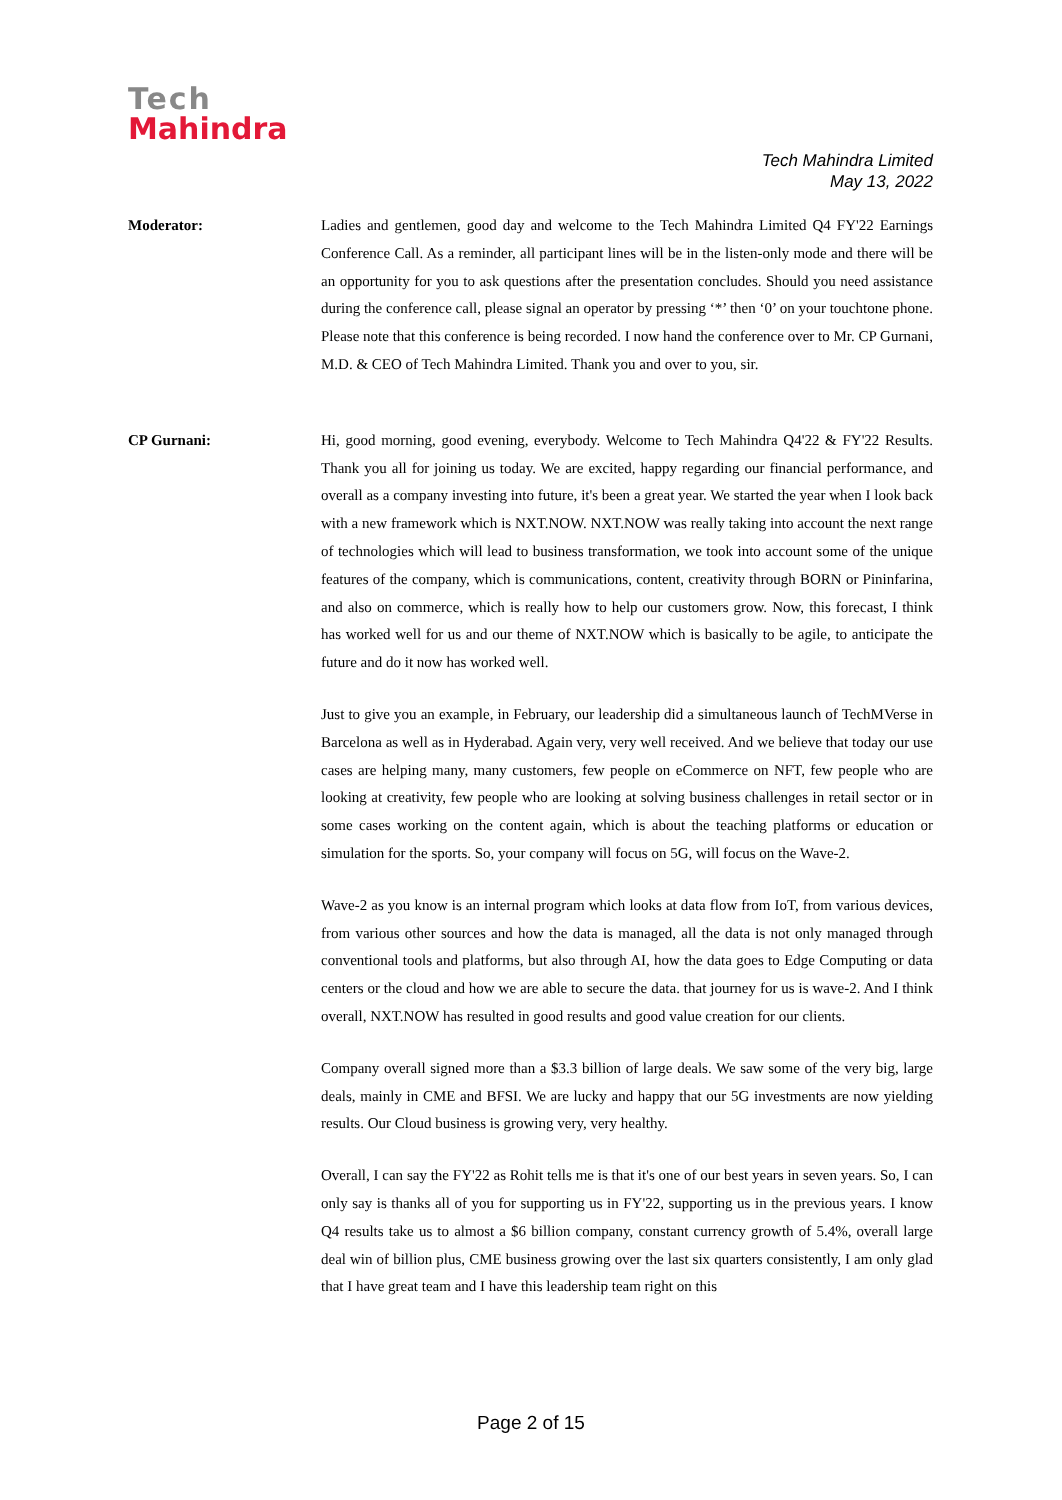Tech
Mahindra
Tech Mahindra Limited
May 13, 2022
Moderator: Ladies and gentlemen, good day and welcome to the Tech Mahindra Limited Q4 FY'22 Earnings Conference Call. As a reminder, all participant lines will be in the listen-only mode and there will be an opportunity for you to ask questions after the presentation concludes. Should you need assistance during the conference call, please signal an operator by pressing ‘*’ then ‘0’ on your touchtone phone. Please note that this conference is being recorded. I now hand the conference over to Mr. CP Gurnani, M.D. & CEO of Tech Mahindra Limited. Thank you and over to you, sir.
CP Gurnani: Hi, good morning, good evening, everybody. Welcome to Tech Mahindra Q4'22 & FY'22 Results. Thank you all for joining us today. We are excited, happy regarding our financial performance, and overall as a company investing into future, it's been a great year. We started the year when I look back with a new framework which is NXT.NOW. NXT.NOW was really taking into account the next range of technologies which will lead to business transformation, we took into account some of the unique features of the company, which is communications, content, creativity through BORN or Pininfarina, and also on commerce, which is really how to help our customers grow. Now, this forecast, I think has worked well for us and our theme of NXT.NOW which is basically to be agile, to anticipate the future and do it now has worked well.
Just to give you an example, in February, our leadership did a simultaneous launch of TechMVerse in Barcelona as well as in Hyderabad. Again very, very well received. And we believe that today our use cases are helping many, many customers, few people on eCommerce on NFT, few people who are looking at creativity, few people who are looking at solving business challenges in retail sector or in some cases working on the content again, which is about the teaching platforms or education or simulation for the sports. So, your company will focus on 5G, will focus on the Wave-2.
Wave-2 as you know is an internal program which looks at data flow from IoT, from various devices, from various other sources and how the data is managed, all the data is not only managed through conventional tools and platforms, but also through AI, how the data goes to Edge Computing or data centers or the cloud and how we are able to secure the data. that journey for us is wave-2. And I think overall, NXT.NOW has resulted in good results and good value creation for our clients.
Company overall signed more than a $3.3 billion of large deals. We saw some of the very big, large deals, mainly in CME and BFSI. We are lucky and happy that our 5G investments are now yielding results. Our Cloud business is growing very, very healthy.
Overall, I can say the FY'22 as Rohit tells me is that it's one of our best years in seven years. So, I can only say is thanks all of you for supporting us in FY'22, supporting us in the previous years. I know Q4 results take us to almost a $6 billion company, constant currency growth of 5.4%, overall large deal win of billion plus, CME business growing over the last six quarters consistently, I am only glad that I have great team and I have this leadership team right on this
Page 2 of 15